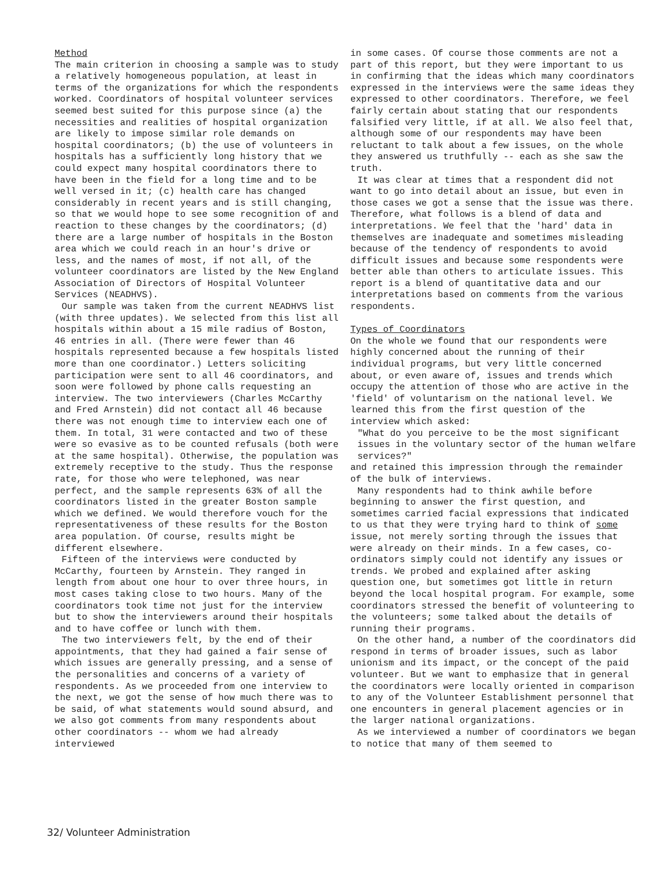Method
The main criterion in choosing a sample was to study a relatively homogeneous population, at least in terms of the organizations for which the respondents worked. Coordinators of hospital volunteer services seemed best suited for this purpose since (a) the necessities and realities of hospital organization are likely to impose similar role demands on hospital coordinators; (b) the use of volunteers in hospitals has a sufficiently long history that we could expect many hospital coordinators there to have been in the field for a long time and to be well versed in it; (c) health care has changed considerably in recent years and is still changing, so that we would hope to see some recognition of and reaction to these changes by the coordinators; (d) there are a large number of hospitals in the Boston area which we could reach in an hour's drive or less, and the names of most, if not all, of the volunteer coordinators are listed by the New England Association of Directors of Hospital Volunteer Services (NEADHVS).
Our sample was taken from the current NEADHVS list (with three updates). We selected from this list all hospitals within about a 15 mile radius of Boston, 46 entries in all. (There were fewer than 46 hospitals represented because a few hospitals listed more than one coordinator.) Letters soliciting participation were sent to all 46 coordinators, and soon were followed by phone calls requesting an interview. The two interviewers (Charles McCarthy and Fred Arnstein) did not contact all 46 because there was not enough time to interview each one of them. In total, 31 were contacted and two of these were so evasive as to be counted refusals (both were at the same hospital). Otherwise, the population was extremely receptive to the study. Thus the response rate, for those who were telephoned, was near perfect, and the sample represents 63% of all the coordinators listed in the greater Boston sample which we defined. We would therefore vouch for the representativeness of these results for the Boston area population. Of course, results might be different elsewhere.
Fifteen of the interviews were conducted by McCarthy, fourteen by Arnstein. They ranged in length from about one hour to over three hours, in most cases taking close to two hours. Many of the coordinators took time not just for the interview but to show the interviewers around their hospitals and to have coffee or lunch with them.
The two interviewers felt, by the end of their appointments, that they had gained a fair sense of which issues are generally pressing, and a sense of the personalities and concerns of a variety of respondents. As we proceeded from one interview to the next, we got the sense of how much there was to be said, of what statements would sound absurd, and we also got comments from many respondents about other coordinators -- whom we had already interviewed
in some cases. Of course those comments are not a part of this report, but they were important to us in confirming that the ideas which many coordinators expressed in the interviews were the same ideas they expressed to other coordinators. Therefore, we feel fairly certain about stating that our respondents falsified very little, if at all. We also feel that, although some of our respondents may have been reluctant to talk about a few issues, on the whole they answered us truthfully -- each as she saw the truth.
It was clear at times that a respondent did not want to go into detail about an issue, but even in those cases we got a sense that the issue was there. Therefore, what follows is a blend of data and interpretations. We feel that the 'hard' data in themselves are inadequate and sometimes misleading because of the tendency of respondents to avoid difficult issues and because some respondents were better able than others to articulate issues. This report is a blend of quantitative data and our interpretations based on comments from the various respondents.
Types of Coordinators
On the whole we found that our respondents were highly concerned about the running of their individual programs, but very little concerned about, or even aware of, issues and trends which occupy the attention of those who are active in the 'field' of voluntarism on the national level. We learned this from the first question of the interview which asked:
"What do you perceive to be the most significant issues in the voluntary sector of the human welfare services?"
and retained this impression through the remainder of the bulk of interviews.
Many respondents had to think awhile before beginning to answer the first question, and sometimes carried facial expressions that indicated to us that they were trying hard to think of some issue, not merely sorting through the issues that were already on their minds. In a few cases, co-ordinators simply could not identify any issues or trends. We probed and explained after asking question one, but sometimes got little in return beyond the local hospital program. For example, some coordinators stressed the benefit of volunteering to the volunteers; some talked about the details of running their programs.
On the other hand, a number of the coordinators did respond in terms of broader issues, such as labor unionism and its impact, or the concept of the paid volunteer. But we want to emphasize that in general the coordinators were locally oriented in comparison to any of the Volunteer Establishment personnel that one encounters in general placement agencies or in the larger national organizations.
As we interviewed a number of coordinators we began to notice that many of them seemed to
32/ Volunteer Administration